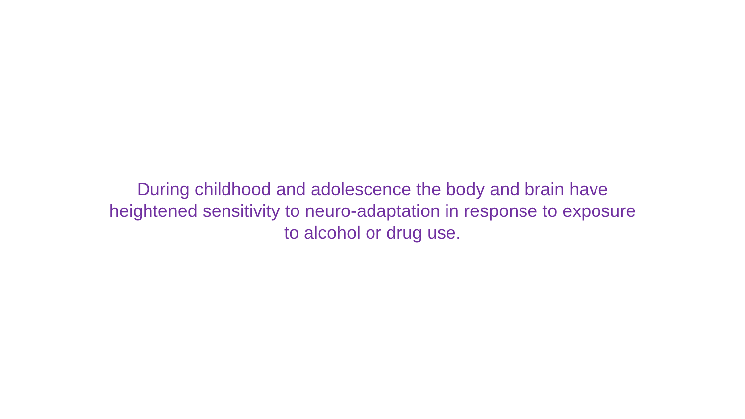During childhood and adolescence the body and brain have
heightened sensitivity to neuro-adaptation in response to exposure
to alcohol or drug use.